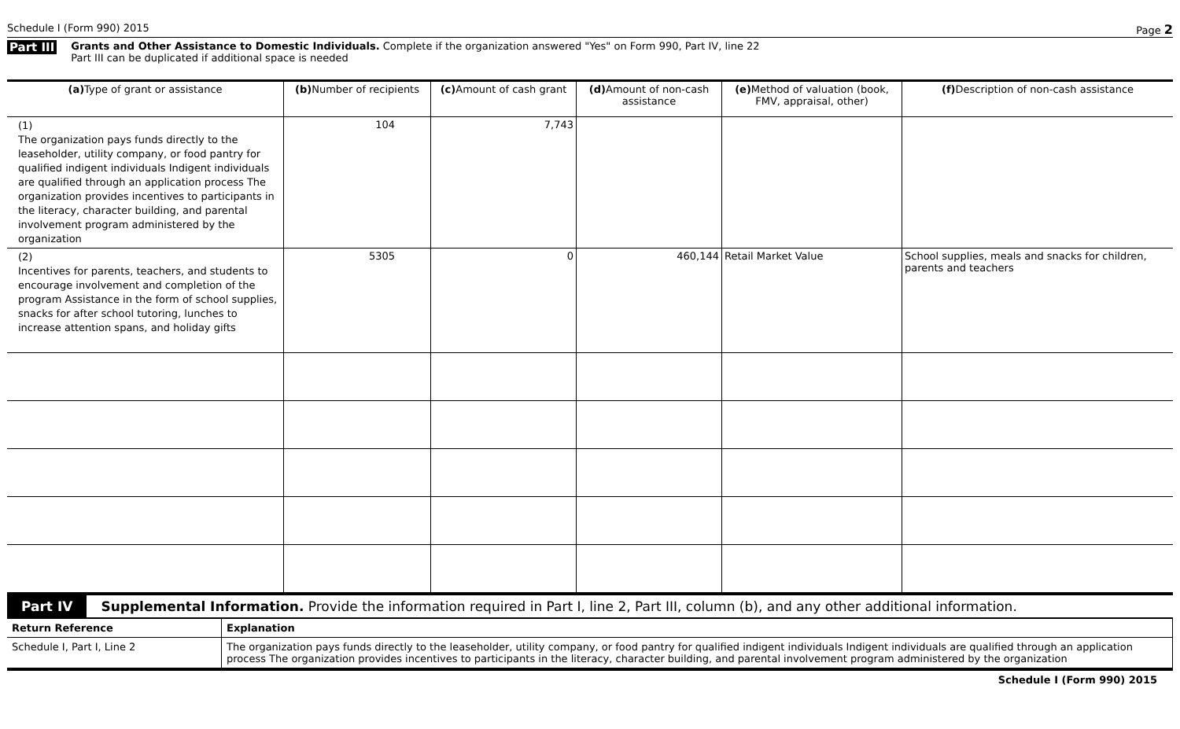Schedule I (Form 990) 2015 Page 2
Part III
Grants and Other Assistance to Domestic Individuals. Complete if the organization answered "Yes" on Form 990, Part IV, line 22
Part III can be duplicated if additional space is needed
| (a) Type of grant or assistance | (b) Number of recipients | (c) Amount of cash grant | (d) Amount of non-cash assistance | (e) Method of valuation (book, FMV, appraisal, other) | (f) Description of non-cash assistance |
| --- | --- | --- | --- | --- | --- |
| (1) The organization pays funds directly to the leaseholder, utility company, or food pantry for qualified indigent individuals Indigent individuals are qualified through an application process The organization provides incentives to participants in the literacy, character building, and parental involvement program administered by the organization | 104 | 7,743 | | | |
| (2) Incentives for parents, teachers, and students to encourage involvement and completion of the program Assistance in the form of school supplies, snacks for after school tutoring, lunches to increase attention spans, and holiday gifts | 5305 | 0 | 460,144 | Retail Market Value | School supplies, meals and snacks for children, parents and teachers |
Part IV Supplemental Information. Provide the information required in Part I, line 2, Part III, column (b), and any other additional information.
| Return Reference | Explanation |
| Schedule I, Part I, Line 2 | The organization pays funds directly to the leaseholder, utility company, or food pantry for qualified indigent individuals Indigent individuals are qualified through an application process The organization provides incentives to participants in the literacy, character building, and parental involvement program administered by the organization |
Schedule I (Form 990) 2015